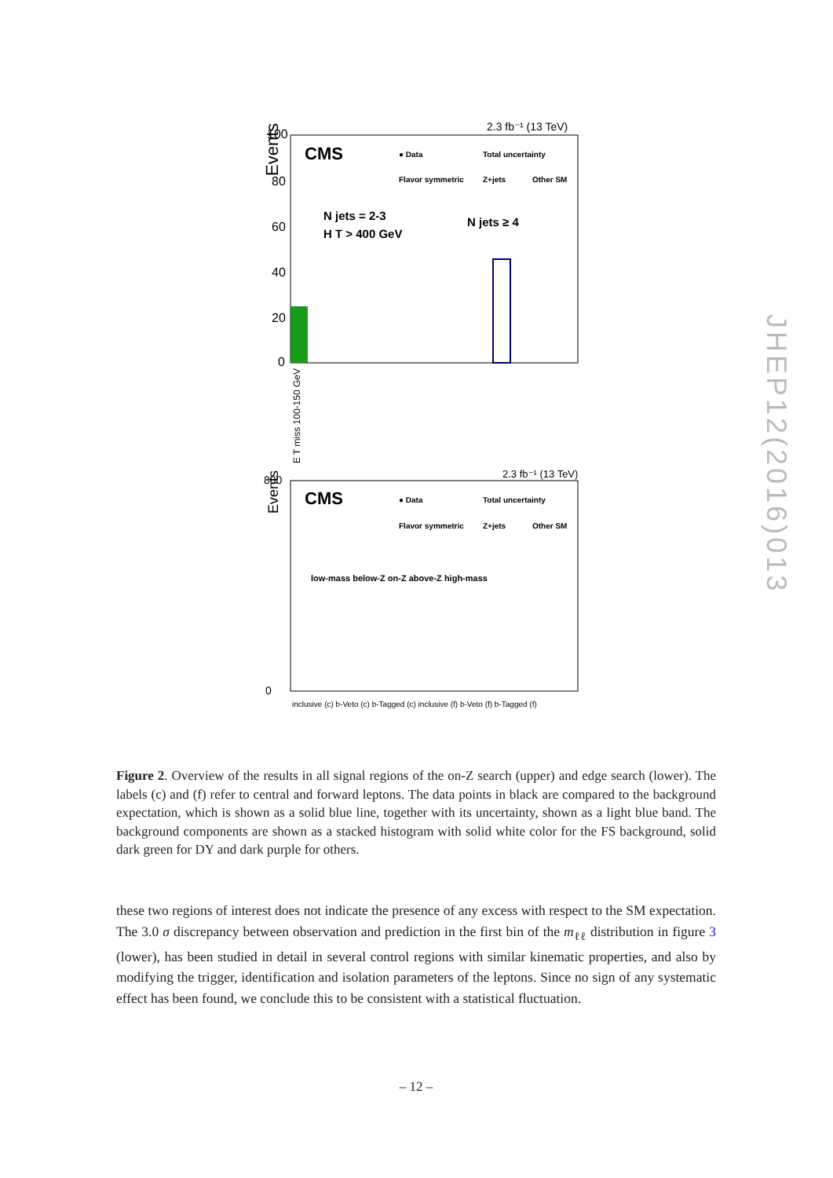Events
2.3 fb⁻¹ (13 TeV)
CMS
● Data
Total uncertainty
Flavor symmetric
Z+jets
Other SM
N jets = 2-3
H T > 400 GeV
N jets ≥ 4
100
80
60
40
20
0
E T miss 100-150 GeV
Events
2.3 fb⁻¹ (13 TeV)
CMS
● Data
Total uncertainty
Flavor symmetric
Z+jets
Other SM
low-mass below-Z on-Z above-Z high-mass
800
0
inclusive (c) b-Veto (c) b-Tagged (c) inclusive (f) b-Veto (f) b-Tagged (f)
Figure 2. Overview of the results in all signal regions of the on-Z search (upper) and edge search (lower). The labels (c) and (f) refer to central and forward leptons. The data points in black are compared to the background expectation, which is shown as a solid blue line, together with its uncertainty, shown as a light blue band. The background components are shown as a stacked histogram with solid white color for the FS background, solid dark green for DY and dark purple for others.
these two regions of interest does not indicate the presence of any excess with respect to the SM expectation. The 3.0 σ discrepancy between observation and prediction in the first bin of the m<sub>ℓℓ</sub> distribution in figure 3 (lower), has been studied in detail in several control regions with similar kinematic properties, and also by modifying the trigger, identification and isolation parameters of the leptons. Since no sign of any systematic effect has been found, we conclude this to be consistent with a statistical fluctuation.
– 12 –
JHEP12(2016)013